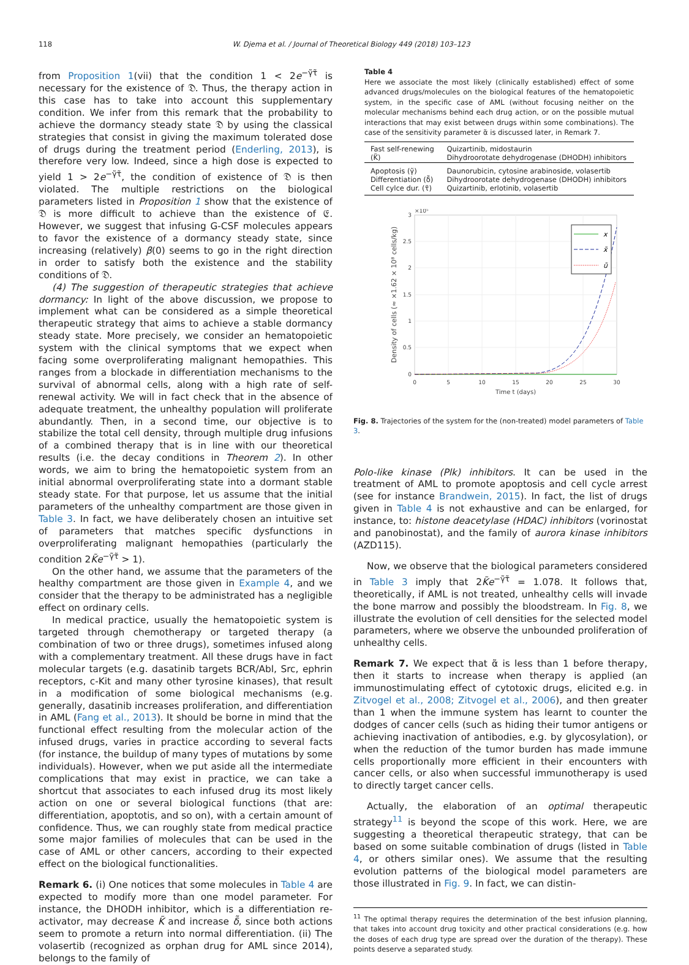118 W. Djema et al. / Journal of Theoretical Biology 449 (2018) 103–123
from Proposition 1(vii) that the condition 1 < 2e<sup>−γ̃τ̃</sup> is necessary for the existence of 𝔇. Thus, the therapy action in this case has to take into account this supplementary condition. We infer from this remark that the probability to achieve the dormancy steady state 𝔇 by using the classical strategies that consist in giving the maximum tolerated dose of drugs during the treatment period (Enderling, 2013), is therefore very low. Indeed, since a high dose is expected to yield 1 > 2e<sup>−γ̃τ̃</sup>, the condition of existence of 𝔇 is then violated. The multiple restrictions on the biological parameters listed in Proposition 1 show that the existence of 𝔇 is more difficult to achieve than the existence of 𝔈. However, we suggest that infusing G-CSF molecules appears to favor the existence of a dormancy steady state, since increasing (relatively) β(0) seems to go in the right direction in order to satisfy both the existence and the stability conditions of 𝔇.
(4) The suggestion of therapeutic strategies that achieve dormancy: In light of the above discussion, we propose to implement what can be considered as a simple theoretical therapeutic strategy that aims to achieve a stable dormancy steady state. More precisely, we consider an hematopoietic system with the clinical symptoms that we expect when facing some overproliferating malignant hemopathies. This ranges from a blockade in differentiation mechanisms to the survival of abnormal cells, along with a high rate of self-renewal activity. We will in fact check that in the absence of adequate treatment, the unhealthy population will proliferate abundantly. Then, in a second time, our objective is to stabilize the total cell density, through multiple drug infusions of a combined therapy that is in line with our theoretical results (i.e. the decay conditions in Theorem 2). In other words, we aim to bring the hematopoietic system from an initial abnormal overproliferating state into a dormant stable steady state. For that purpose, let us assume that the initial parameters of the unhealthy compartment are those given in Table 3. In fact, we have deliberately chosen an intuitive set of parameters that matches specific dysfunctions in overproliferating malignant hemopathies (particularly the condition 2K̃e<sup>−γ̃τ̃</sup> > 1).
On the other hand, we assume that the parameters of the healthy compartment are those given in Example 4, and we consider that the therapy to be administrated has a negligible effect on ordinary cells.
In medical practice, usually the hematopoietic system is targeted through chemotherapy or targeted therapy (a combination of two or three drugs), sometimes infused along with a complementary treatment. All these drugs have in fact molecular targets (e.g. dasatinib targets BCR/Abl, Src, ephrin receptors, c-Kit and many other tyrosine kinases), that result in a modification of some biological mechanisms (e.g. generally, dasatinib increases proliferation, and differentiation in AML (Fang et al., 2013). It should be borne in mind that the functional effect resulting from the molecular action of the infused drugs, varies in practice according to several facts (for instance, the buildup of many types of mutations by some individuals). However, when we put aside all the intermediate complications that may exist in practice, we can take a shortcut that associates to each infused drug its most likely action on one or several biological functions (that are: differentiation, apoptotis, and so on), with a certain amount of confidence. Thus, we can roughly state from medical practice some major families of molecules that can be used in the case of AML or other cancers, according to their expected effect on the biological functionalities.
Remark 6. (i) One notices that some molecules in Table 4 are expected to modify more than one model parameter. For instance, the DHODH inhibitor, which is a differentiation re-activator, may decrease K̃ and increase δ̃, since both actions seem to promote a return into normal differentiation. (ii) The volasertib (recognized as orphan drug for AML since 2014), belongs to the family of
Table 4
Here we associate the most likely (clinically established) effect of some advanced drugs/molecules on the biological features of the hematopoietic system, in the specific case of AML (without focusing neither on the molecular mechanisms behind each drug action, or on the possible mutual interactions that may exist between drugs within some combinations). The case of the sensitivity parameter α̃ is discussed later, in Remark 7.
| Fast self-renewing (K̃) | Quizartinib, midostaurin Dihydroorotate dehydrogenase (DHODH) inhibitors |
| Apoptosis (γ̃) Differentiation (δ̃) Cell cylce dur. (τ̃) | Daunorubicin, cytosine arabinoside, volasertib Dihydroorotate dehydrogenase (DHODH) inhibitors Quizartinib, erlotinib, volasertib |
3
2.5
2
1.5
1
0.5
0
0
5
10
15
20
25
30
×10⁵
Time t (days)
Density of cells (≈ ×1.62 × 10⁸ cells/kg)
x
x̃
ũ
Fig. 8. Trajectories of the system for the (non-treated) model parameters of Table 3.
Polo-like kinase (Plk) inhibitors. It can be used in the treatment of AML to promote apoptosis and cell cycle arrest (see for instance Brandwein, 2015). In fact, the list of drugs given in Table 4 is not exhaustive and can be enlarged, for instance, to: histone deacetylase (HDAC) inhibitors (vorinostat and panobinostat), and the family of aurora kinase inhibitors (AZD115).
Now, we observe that the biological parameters considered in Table 3 imply that 2K̃e<sup>−γ̃τ̃</sup> = 1.078. It follows that, theoretically, if AML is not treated, unhealthy cells will invade the bone marrow and possibly the bloodstream. In Fig. 8, we illustrate the evolution of cell densities for the selected model parameters, where we observe the unbounded proliferation of unhealthy cells.
Remark 7. We expect that α̃ is less than 1 before therapy, then it starts to increase when therapy is applied (an immunostimulating effect of cytotoxic drugs, elicited e.g. in Zitvogel et al., 2008; Zitvogel et al., 2006), and then greater than 1 when the immune system has learnt to counter the dodges of cancer cells (such as hiding their tumor antigens or achieving inactivation of antibodies, e.g. by glycosylation), or when the reduction of the tumor burden has made immune cells proportionally more efficient in their encounters with cancer cells, or also when successful immunotherapy is used to directly target cancer cells.
Actually, the elaboration of an optimal therapeutic strategy<sup>11</sup> is beyond the scope of this work. Here, we are suggesting a theoretical therapeutic strategy, that can be based on some suitable combination of drugs (listed in Table 4, or others similar ones). We assume that the resulting evolution patterns of the biological model parameters are those illustrated in Fig. 9. In fact, we can distin-
<sup>11</sup> The optimal therapy requires the determination of the best infusion planning, that takes into account drug toxicity and other practical considerations (e.g. how the doses of each drug type are spread over the duration of the therapy). These points deserve a separated study.